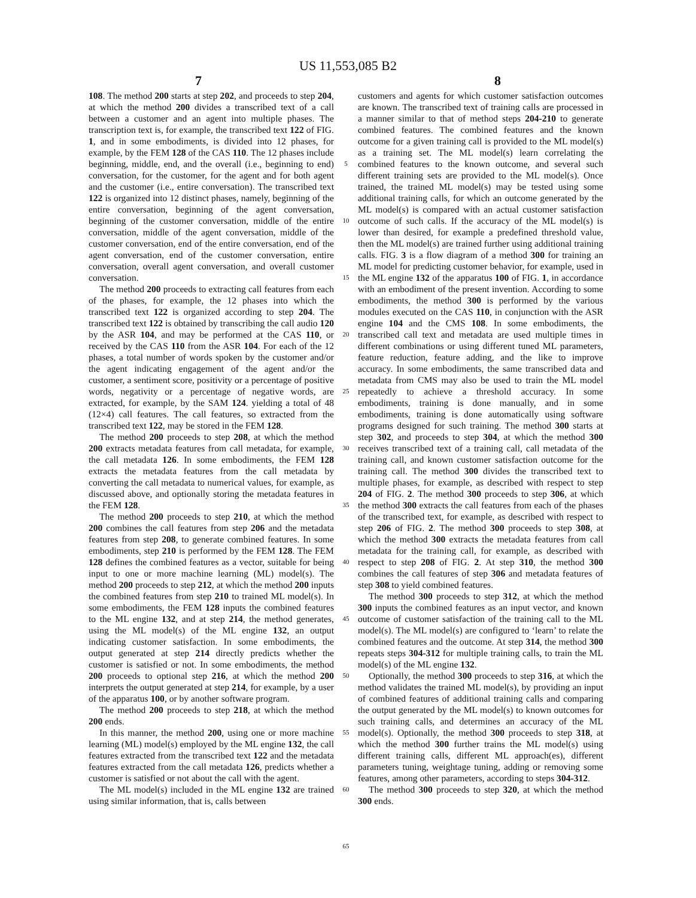US 11,553,085 B2
7 8
108. The method 200 starts at step 202, and proceeds to step 204, at which the method 200 divides a transcribed text of a call between a customer and an agent into multiple phases. The transcription text is, for example, the transcribed text 122 of FIG. 1, and in some embodiments, is divided into 12 phases, for example, by the FEM 128 of the CAS 110. The 12 phases include beginning, middle, end, and the overall (i.e., beginning to end) conversation, for the customer, for the agent and for both agent and the customer (i.e., entire conversation). The transcribed text 122 is organized into 12 distinct phases, namely, beginning of the entire conversation, beginning of the agent conversation, beginning of the customer conversation, middle of the entire conversation, middle of the agent conversation, middle of the customer conversation, end of the entire conversation, end of the agent conversation, end of the customer conversation, entire conversation, overall agent conversation, and overall customer conversation.
The method 200 proceeds to extracting call features from each of the phases, for example, the 12 phases into which the transcribed text 122 is organized according to step 204. The transcribed text 122 is obtained by transcribing the call audio 120 by the ASR 104, and may be performed at the CAS 110, or received by the CAS 110 from the ASR 104. For each of the 12 phases, a total number of words spoken by the customer and/or the agent indicating engagement of the agent and/or the customer, a sentiment score, positivity or a percentage of positive words, negativity or a percentage of negative words, are extracted, for example, by the SAM 124. yielding a total of 48 (12×4) call features. The call features, so extracted from the transcribed text 122, may be stored in the FEM 128.
The method 200 proceeds to step 208, at which the method 200 extracts metadata features from call metadata, for example, the call metadata 126. In some embodiments, the FEM 128 extracts the metadata features from the call metadata by converting the call metadata to numerical values, for example, as discussed above, and optionally storing the metadata features in the FEM 128.
The method 200 proceeds to step 210, at which the method 200 combines the call features from step 206 and the metadata features from step 208, to generate combined features. In some embodiments, step 210 is performed by the FEM 128. The FEM 128 defines the combined features as a vector, suitable for being input to one or more machine learning (ML) model(s). The method 200 proceeds to step 212, at which the method 200 inputs the combined features from step 210 to trained ML model(s). In some embodiments, the FEM 128 inputs the combined features to the ML engine 132, and at step 214, the method generates, using the ML model(s) of the ML engine 132, an output indicating customer satisfaction. In some embodiments, the output generated at step 214 directly predicts whether the customer is satisfied or not. In some embodiments, the method 200 proceeds to optional step 216, at which the method 200 interprets the output generated at step 214, for example, by a user of the apparatus 100, or by another software program.
The method 200 proceeds to step 218, at which the method 200 ends.
In this manner, the method 200, using one or more machine learning (ML) model(s) employed by the ML engine 132, the call features extracted from the transcribed text 122 and the metadata features extracted from the call metadata 126, predicts whether a customer is satisfied or not about the call with the agent.
The ML model(s) included in the ML engine 132 are trained using similar information, that is, calls between
5
10
15
20
25
30
35
40
45
50
55
60
65
customers and agents for which customer satisfaction outcomes are known. The transcribed text of training calls are processed in a manner similar to that of method steps 204-210 to generate combined features. The combined features and the known outcome for a given training call is provided to the ML model(s) as a training set. The ML model(s) learn correlating the combined features to the known outcome, and several such different training sets are provided to the ML model(s). Once trained, the trained ML model(s) may be tested using some additional training calls, for which an outcome generated by the ML model(s) is compared with an actual customer satisfaction outcome of such calls. If the accuracy of the ML model(s) is lower than desired, for example a predefined threshold value, then the ML model(s) are trained further using additional training calls. FIG. 3 is a flow diagram of a method 300 for training an ML model for predicting customer behavior, for example, used in the ML engine 132 of the apparatus 100 of FIG. 1, in accordance with an embodiment of the present invention. According to some embodiments, the method 300 is performed by the various modules executed on the CAS 110, in conjunction with the ASR engine 104 and the CMS 108. In some embodiments, the transcribed call text and metadata are used multiple times in different combinations or using different tuned ML parameters, feature reduction, feature adding, and the like to improve accuracy. In some embodiments, the same transcribed data and metadata from CMS may also be used to train the ML model repeatedly to achieve a threshold accuracy. In some embodiments, training is done manually, and in some embodiments, training is done automatically using software programs designed for such training. The method 300 starts at step 302, and proceeds to step 304, at which the method 300 receives transcribed text of a training call, call metadata of the training call, and known customer satisfaction outcome for the training call. The method 300 divides the transcribed text to multiple phases, for example, as described with respect to step 204 of FIG. 2. The method 300 proceeds to step 306, at which the method 300 extracts the call features from each of the phases of the transcribed text, for example, as described with respect to step 206 of FIG. 2. The method 300 proceeds to step 308, at which the method 300 extracts the metadata features from call metadata for the training call, for example, as described with respect to step 208 of FIG. 2. At step 310, the method 300 combines the call features of step 306 and metadata features of step 308 to yield combined features.
The method 300 proceeds to step 312, at which the method 300 inputs the combined features as an input vector, and known outcome of customer satisfaction of the training call to the ML model(s). The ML model(s) are configured to ‘learn’ to relate the combined features and the outcome. At step 314, the method 300 repeats steps 304-312 for multiple training calls, to train the ML model(s) of the ML engine 132.
Optionally, the method 300 proceeds to step 316, at which the method validates the trained ML model(s), by providing an input of combined features of additional training calls and comparing the output generated by the ML model(s) to known outcomes for such training calls, and determines an accuracy of the ML model(s). Optionally, the method 300 proceeds to step 318, at which the method 300 further trains the ML model(s) using different training calls, different ML approach(es), different parameters tuning, weightage tuning, adding or removing some features, among other parameters, according to steps 304-312.
The method 300 proceeds to step 320, at which the method 300 ends.